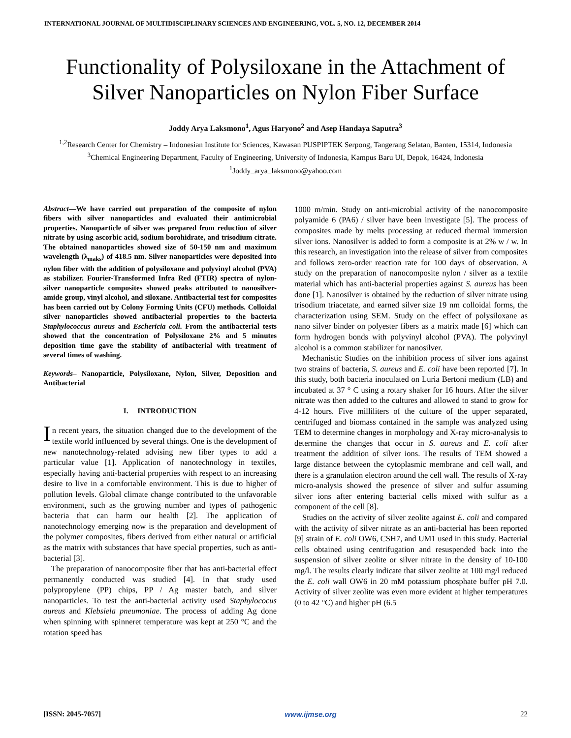INTERNATIONAL JOURNAL OF MULTIDISCIPLINARY SCIENCES AND ENGINEERING, VOL. 5, NO. 12, DECEMBER 2014
Functionality of Polysiloxane in the Attachment of Silver Nanoparticles on Nylon Fiber Surface
Joddy Arya Laksmono<sup>1</sup>, Agus Haryono<sup>2</sup> and Asep Handaya Saputra<sup>3</sup>
<sup>1,2</sup>Research Center for Chemistry – Indonesian Institute for Sciences, Kawasan PUSPIPTEK Serpong, Tangerang Selatan, Banten, 15314, Indonesia
<sup>3</sup> Chemical Engineering Department, Faculty of Engineering, University of Indonesia, Kampus Baru UI, Depok, 16424, Indonesia
<sup>1</sup> Joddy_arya_laksmono@yahoo.com
Abstract—We have carried out preparation of the composite of nylon fibers with silver nanoparticles and evaluated their antimicrobial properties. Nanoparticle of silver was prepared from reduction of silver nitrate by using ascorbic acid, sodium borohidrate, and trisodium citrate. The obtained nanoparticles showed size of 50-150 nm and maximum wavelength (λ<sub>maks</sub>) of 418.5 nm. Silver nanoparticles were deposited into nylon fiber with the addition of polysiloxane and polyvinyl alcohol (PVA) as stabilizer. Fourier-Transformed Infra Red (FTIR) spectra of nylon-silver nanoparticle composites showed peaks attributed to nanosilver-amide group, vinyl alcohol, and siloxane. Antibacterial test for composites has been carried out by Colony Forming Units (CFU) methods. Colloidal silver nanoparticles showed antibacterial properties to the bacteria Staphylococcus aureus and Eschericia coli. From the antibacterial tests showed that the concentration of Polysiloxane 2% and 5 minutes deposition time gave the stability of antibacterial with treatment of several times of washing.
Keywords– Nanoparticle, Polysiloxane, Nylon, Silver, Deposition and Antibacterial
I. INTRODUCTION
In recent years, the situation changed due to the development of the textile world influenced by several things. One is the development of new nanotechnology-related advising new fiber types to add a particular value [1]. Application of nanotechnology in textiles, especially having anti-bacterial properties with respect to an increasing desire to live in a comfortable environment. This is due to higher of pollution levels. Global climate change contributed to the unfavorable environment, such as the growing number and types of pathogenic bacteria that can harm our health [2]. The application of nanotechnology emerging now is the preparation and development of the polymer composites, fibers derived from either natural or artificial as the matrix with substances that have special properties, such as anti-bacterial [3].
The preparation of nanocomposite fiber that has anti-bacterial effect permanently conducted was studied [4]. In that study used polypropylene (PP) chips, PP / Ag master batch, and silver nanoparticles. To test the anti-bacterial activity used Staphylococus aureus and Klebsiela pneumoniae. The process of adding Ag done when spinning with spinneret temperature was kept at 250 °C and the rotation speed has
1000 m/min. Study on anti-microbial activity of the nanocomposite polyamide 6 (PA6) / silver have been investigate [5]. The process of composites made by melts processing at reduced thermal immersion silver ions. Nanosilver is added to form a composite is at 2% w / w. In this research, an investigation into the release of silver from composites and follows zero-order reaction rate for 100 days of observation. A study on the preparation of nanocomposite nylon / silver as a textile material which has anti-bacterial properties against S. aureus has been done [1]. Nanosilver is obtained by the reduction of silver nitrate using trisodium triacetate, and earned silver size 19 nm colloidal forms, the characterization using SEM. Study on the effect of polysiloxane as nano silver binder on polyester fibers as a matrix made [6] which can form hydrogen bonds with polyvinyl alcohol (PVA). The polyvinyl alcohol is a common stabilizer for nanosilver.
Mechanistic Studies on the inhibition process of silver ions against two strains of bacteria, S. aureus and E. coli have been reported [7]. In this study, both bacteria inoculated on Luria Bertoni medium (LB) and incubated at 37 ° C using a rotary shaker for 16 hours. After the silver nitrate was then added to the cultures and allowed to stand to grow for 4-12 hours. Five milliliters of the culture of the upper separated, centrifuged and biomass contained in the sample was analyzed using TEM to determine changes in morphology and X-ray micro-analysis to determine the changes that occur in S. aureus and E. coli after treatment the addition of silver ions. The results of TEM showed a large distance between the cytoplasmic membrane and cell wall, and there is a granulation electron around the cell wall. The results of X-ray micro-analysis showed the presence of silver and sulfur assuming silver ions after entering bacterial cells mixed with sulfur as a component of the cell [8].
Studies on the activity of silver zeolite against E. coli and compared with the activity of silver nitrate as an anti-bacterial has been reported [9] strain of E. coli OW6, CSH7, and UM1 used in this study. Bacterial cells obtained using centrifugation and resuspended back into the suspension of silver zeolite or silver nitrate in the density of 10-100 mg/l. The results clearly indicate that silver zeolite at 100 mg/l reduced the E. coli wall OW6 in 20 mM potassium phosphate buffer pH 7.0. Activity of silver zeolite was even more evident at higher temperatures (0 to 42 °C) and higher pH (6.5
[ISSN: 2045-7057] www.ijmse.org 22